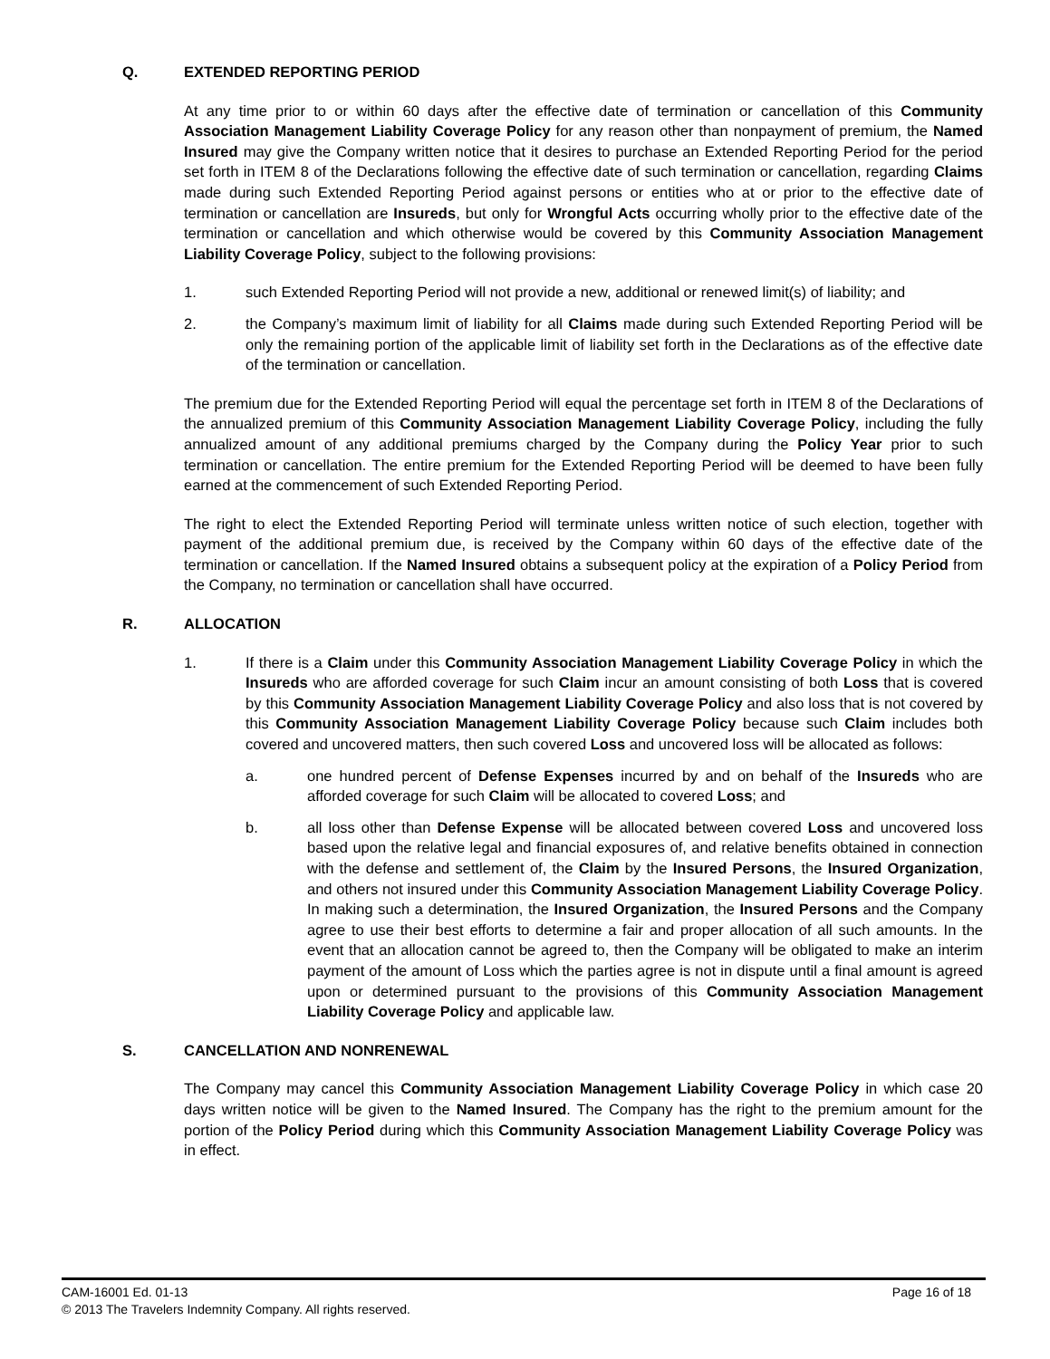Q. EXTENDED REPORTING PERIOD
At any time prior to or within 60 days after the effective date of termination or cancellation of this Community Association Management Liability Coverage Policy for any reason other than nonpayment of premium, the Named Insured may give the Company written notice that it desires to purchase an Extended Reporting Period for the period set forth in ITEM 8 of the Declarations following the effective date of such termination or cancellation, regarding Claims made during such Extended Reporting Period against persons or entities who at or prior to the effective date of termination or cancellation are Insureds, but only for Wrongful Acts occurring wholly prior to the effective date of the termination or cancellation and which otherwise would be covered by this Community Association Management Liability Coverage Policy, subject to the following provisions:
1. such Extended Reporting Period will not provide a new, additional or renewed limit(s) of liability; and
2. the Company’s maximum limit of liability for all Claims made during such Extended Reporting Period will be only the remaining portion of the applicable limit of liability set forth in the Declarations as of the effective date of the termination or cancellation.
The premium due for the Extended Reporting Period will equal the percentage set forth in ITEM 8 of the Declarations of the annualized premium of this Community Association Management Liability Coverage Policy, including the fully annualized amount of any additional premiums charged by the Company during the Policy Year prior to such termination or cancellation. The entire premium for the Extended Reporting Period will be deemed to have been fully earned at the commencement of such Extended Reporting Period.
The right to elect the Extended Reporting Period will terminate unless written notice of such election, together with payment of the additional premium due, is received by the Company within 60 days of the effective date of the termination or cancellation. If the Named Insured obtains a subsequent policy at the expiration of a Policy Period from the Company, no termination or cancellation shall have occurred.
R. ALLOCATION
1. If there is a Claim under this Community Association Management Liability Coverage Policy in which the Insureds who are afforded coverage for such Claim incur an amount consisting of both Loss that is covered by this Community Association Management Liability Coverage Policy and also loss that is not covered by this Community Association Management Liability Coverage Policy because such Claim includes both covered and uncovered matters, then such covered Loss and uncovered loss will be allocated as follows:
a. one hundred percent of Defense Expenses incurred by and on behalf of the Insureds who are afforded coverage for such Claim will be allocated to covered Loss; and
b. all loss other than Defense Expense will be allocated between covered Loss and uncovered loss based upon the relative legal and financial exposures of, and relative benefits obtained in connection with the defense and settlement of, the Claim by the Insured Persons, the Insured Organization, and others not insured under this Community Association Management Liability Coverage Policy. In making such a determination, the Insured Organization, the Insured Persons and the Company agree to use their best efforts to determine a fair and proper allocation of all such amounts. In the event that an allocation cannot be agreed to, then the Company will be obligated to make an interim payment of the amount of Loss which the parties agree is not in dispute until a final amount is agreed upon or determined pursuant to the provisions of this Community Association Management Liability Coverage Policy and applicable law.
S. CANCELLATION AND NONRENEWAL
The Company may cancel this Community Association Management Liability Coverage Policy in which case 20 days written notice will be given to the Named Insured. The Company has the right to the premium amount for the portion of the Policy Period during which this Community Association Management Liability Coverage Policy was in effect.
Page 16 of 18 CAM-16001 Ed. 01-13
© 2013 The Travelers Indemnity Company. All rights reserved.